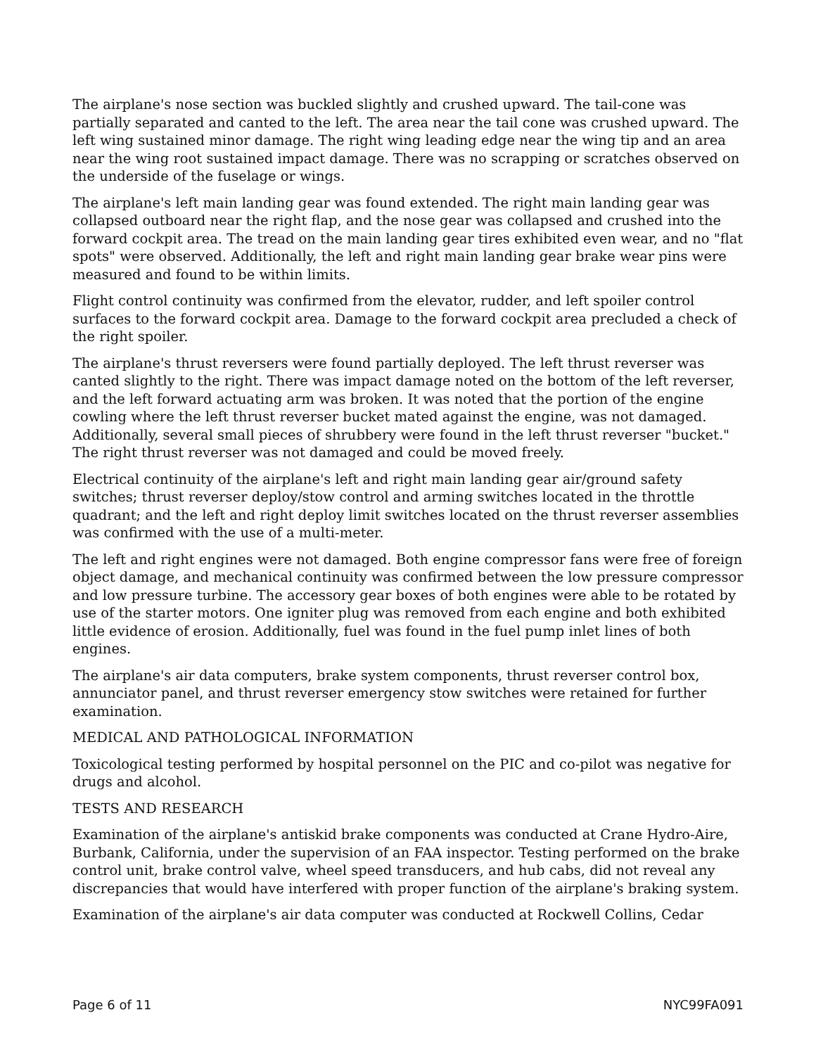The airplane's nose section was buckled slightly and crushed upward. The tail-cone was partially separated and canted to the left. The area near the tail cone was crushed upward. The left wing sustained minor damage. The right wing leading edge near the wing tip and an area near the wing root sustained impact damage. There was no scrapping or scratches observed on the underside of the fuselage or wings.
The airplane's left main landing gear was found extended. The right main landing gear was collapsed outboard near the right flap, and the nose gear was collapsed and crushed into the forward cockpit area. The tread on the main landing gear tires exhibited even wear, and no "flat spots" were observed. Additionally, the left and right main landing gear brake wear pins were measured and found to be within limits.
Flight control continuity was confirmed from the elevator, rudder, and left spoiler control surfaces to the forward cockpit area. Damage to the forward cockpit area precluded a check of the right spoiler.
The airplane's thrust reversers were found partially deployed. The left thrust reverser was canted slightly to the right. There was impact damage noted on the bottom of the left reverser, and the left forward actuating arm was broken. It was noted that the portion of the engine cowling where the left thrust reverser bucket mated against the engine, was not damaged. Additionally, several small pieces of shrubbery were found in the left thrust reverser "bucket." The right thrust reverser was not damaged and could be moved freely.
Electrical continuity of the airplane's left and right main landing gear air/ground safety switches; thrust reverser deploy/stow control and arming switches located in the throttle quadrant; and the left and right deploy limit switches located on the thrust reverser assemblies was confirmed with the use of a multi-meter.
The left and right engines were not damaged. Both engine compressor fans were free of foreign object damage, and mechanical continuity was confirmed between the low pressure compressor and low pressure turbine. The accessory gear boxes of both engines were able to be rotated by use of the starter motors. One igniter plug was removed from each engine and both exhibited little evidence of erosion. Additionally, fuel was found in the fuel pump inlet lines of both engines.
The airplane's air data computers, brake system components, thrust reverser control box, annunciator panel, and thrust reverser emergency stow switches were retained for further examination.
MEDICAL AND PATHOLOGICAL INFORMATION
Toxicological testing performed by hospital personnel on the PIC and co-pilot was negative for drugs and alcohol.
TESTS AND RESEARCH
Examination of the airplane's antiskid brake components was conducted at Crane Hydro-Aire, Burbank, California, under the supervision of an FAA inspector. Testing performed on the brake control unit, brake control valve, wheel speed transducers, and hub cabs, did not reveal any discrepancies that would have interfered with proper function of the airplane's braking system.
Examination of the airplane's air data computer was conducted at Rockwell Collins, Cedar
Page 6 of 11 NYC99FA091